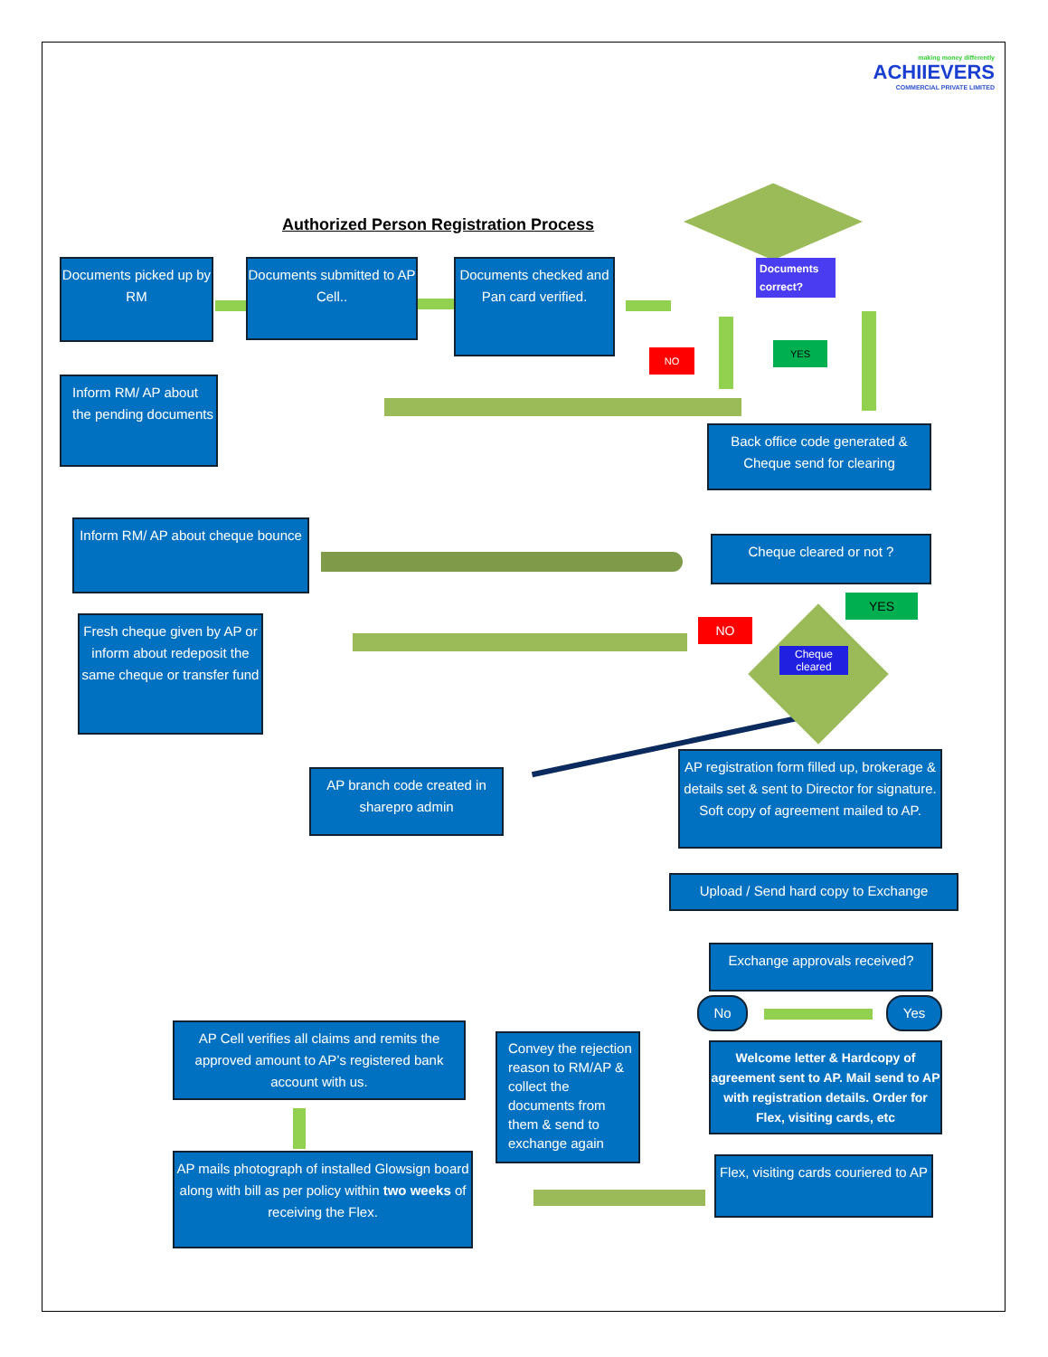making money differently
ACHIIEVERS
COMMERCIAL PRIVATE LIMITED
Authorized Person Registration Process
Documents correct?
NO
YES
Documents picked up by RM
Documents submitted to AP Cell..
Documents checked and Pan card verified.
Inform RM/ AP about the pending documents
Back office code generated & Cheque send for clearing
Inform RM/ AP about cheque bounce
Cheque cleared or not ?
NO
YES
Cheque cleared
Fresh cheque given by AP or inform about redeposit the same cheque or transfer fund
AP branch code created in sharepro admin
AP registration form filled up, brokerage & details set & sent to Director for signature. Soft copy of agreement mailed to AP.
Upload / Send hard copy to Exchange
Exchange approvals received?
No Yes
AP Cell verifies all claims and remits the approved amount to AP’s registered bank account with us.
Convey the rejection reason to RM/AP & collect the documents from them & send to exchange again
Welcome letter & Hardcopy of agreement sent to AP. Mail send to AP with registration details. Order for Flex, visiting cards, etc
AP mails photograph of installed Glowsign board along with bill as per policy within two weeks of receiving the Flex.
Flex, visiting cards couriered to AP